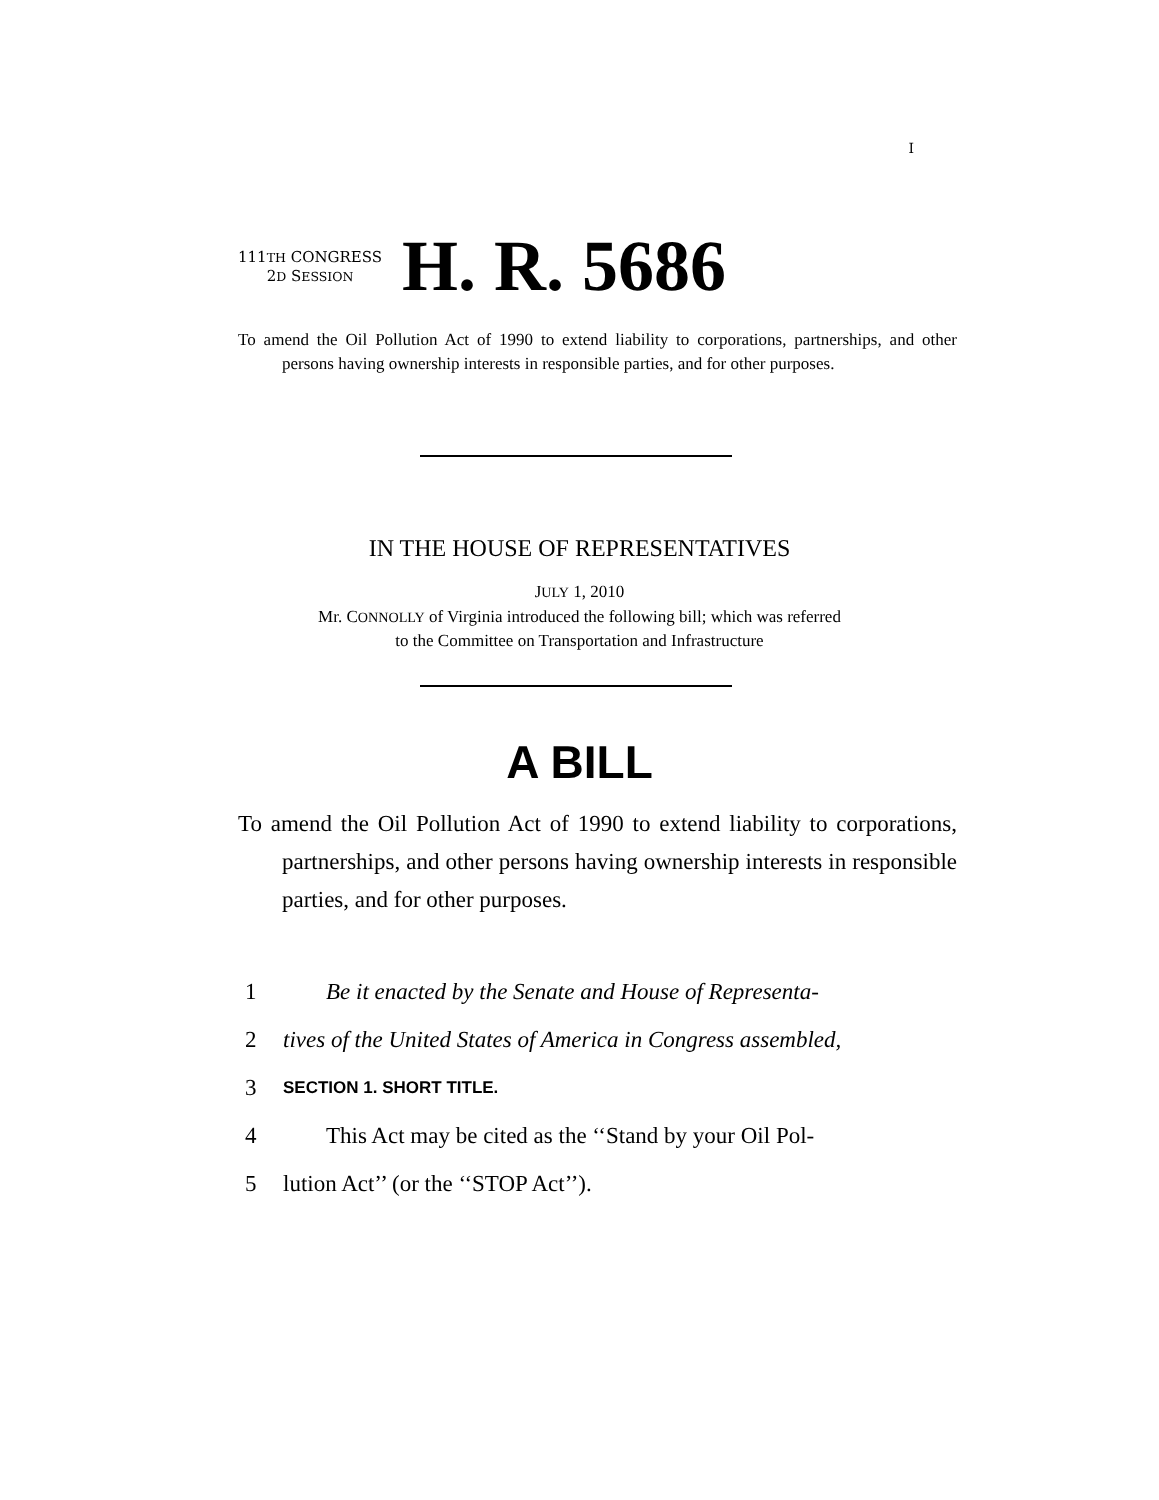I
111TH CONGRESS
2D SESSION
H. R. 5686
To amend the Oil Pollution Act of 1990 to extend liability to corporations, partnerships, and other persons having ownership interests in responsible parties, and for other purposes.
IN THE HOUSE OF REPRESENTATIVES
JULY 1, 2010
Mr. CONNOLLY of Virginia introduced the following bill; which was referred
to the Committee on Transportation and Infrastructure
A BILL
To amend the Oil Pollution Act of 1990 to extend liability to corporations, partnerships, and other persons having ownership interests in responsible parties, and for other purposes.
1 Be it enacted by the Senate and House of Representa-
2 tives of the United States of America in Congress assembled,
3 SECTION 1. SHORT TITLE.
4 This Act may be cited as the ‘‘Stand by your Oil Pol-
5 lution Act’’ (or the ‘‘STOP Act’’).